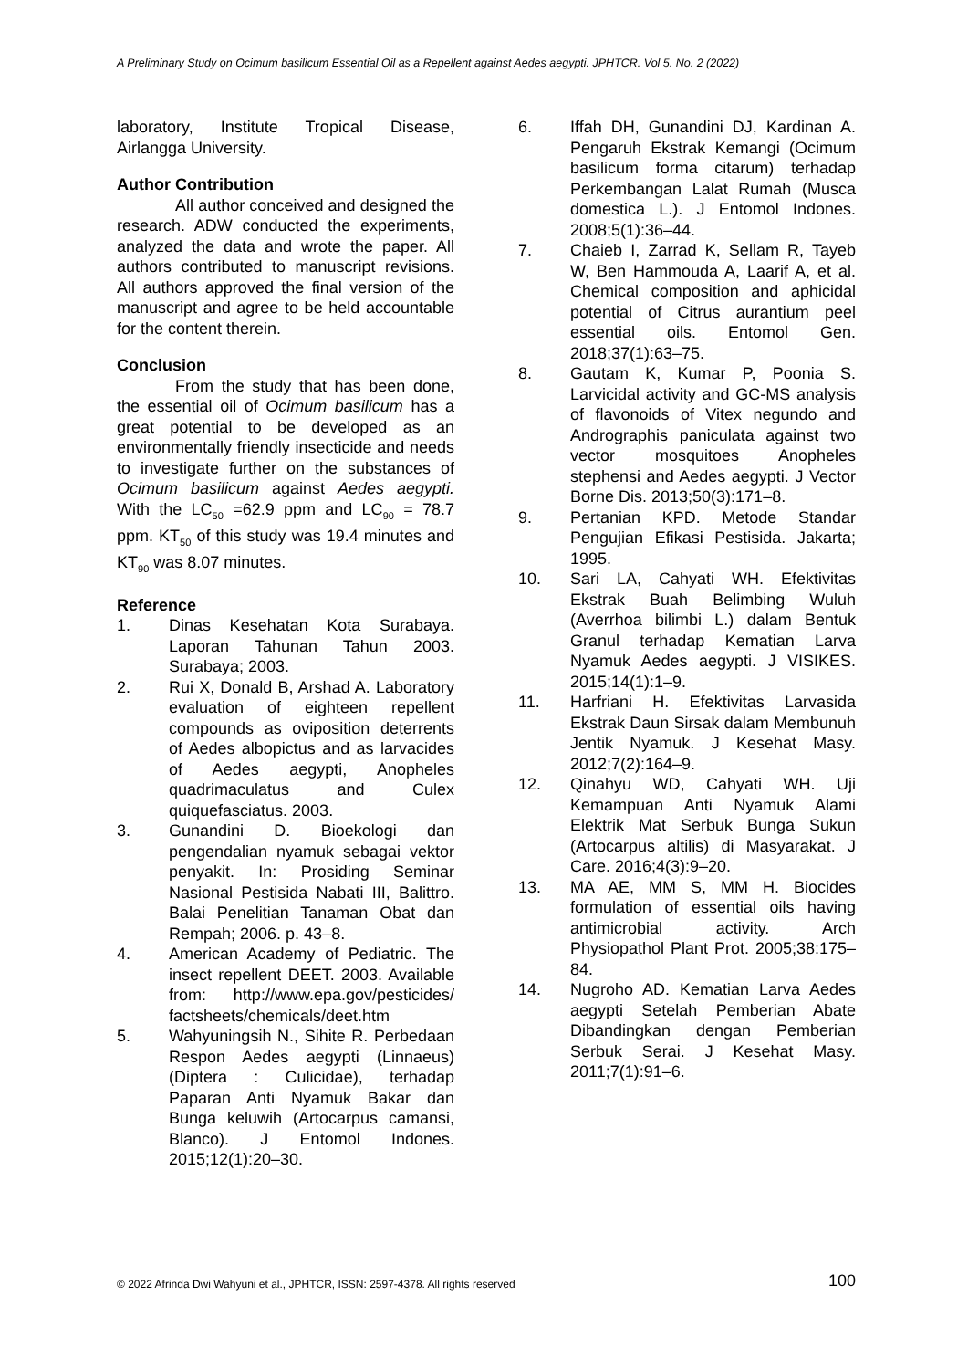A Preliminary Study on Ocimum basilicum Essential Oil as a Repellent against Aedes aegypti. JPHTCR. Vol 5. No. 2 (2022)
laboratory, Institute Tropical Disease, Airlangga University.
Author Contribution
All author conceived and designed the research. ADW conducted the experiments, analyzed the data and wrote the paper. All authors contributed to manuscript revisions. All authors approved the final version of the manuscript and agree to be held accountable for the content therein.
Conclusion
From the study that has been done, the essential oil of Ocimum basilicum has a great potential to be developed as an environmentally friendly insecticide and needs to investigate further on the substances of Ocimum basilicum against Aedes aegypti. With the LC<sub>50</sub> =62.9 ppm and LC<sub>90</sub> = 78.7 ppm. KT<sub>50</sub> of this study was 19.4 minutes and KT<sub>90</sub> was 8.07 minutes.
Reference
1. Dinas Kesehatan Kota Surabaya. Laporan Tahunan Tahun 2003. Surabaya; 2003.
2. Rui X, Donald B, Arshad A. Laboratory evaluation of eighteen repellent compounds as oviposition deterrents of Aedes albopictus and as larvacides of Aedes aegypti, Anopheles quadrimaculatus and Culex quiquefasciatus. 2003.
3. Gunandini D. Bioekologi dan pengendalian nyamuk sebagai vektor penyakit. In: Prosiding Seminar Nasional Pestisida Nabati III, Balittro. Balai Penelitian Tanaman Obat dan Rempah; 2006. p. 43–8.
4. American Academy of Pediatric. The insect repellent DEET. 2003. Available from: http://www.epa.gov/pesticides/ factsheets/chemicals/deet.htm
5. Wahyuningsih N., Sihite R. Perbedaan Respon Aedes aegypti (Linnaeus) (Diptera : Culicidae), terhadap Paparan Anti Nyamuk Bakar dan Bunga keluwih (Artocarpus camansi, Blanco). J Entomol Indones. 2015;12(1):20–30.
6. Iffah DH, Gunandini DJ, Kardinan A. Pengaruh Ekstrak Kemangi (Ocimum basilicum forma citarum) terhadap Perkembangan Lalat Rumah (Musca domestica L.). J Entomol Indones. 2008;5(1):36–44.
7. Chaieb I, Zarrad K, Sellam R, Tayeb W, Ben Hammouda A, Laarif A, et al. Chemical composition and aphicidal potential of Citrus aurantium peel essential oils. Entomol Gen. 2018;37(1):63–75.
8. Gautam K, Kumar P, Poonia S. Larvicidal activity and GC-MS analysis of flavonoids of Vitex negundo and Andrographis paniculata against two vector mosquitoes Anopheles stephensi and Aedes aegypti. J Vector Borne Dis. 2013;50(3):171–8.
9. Pertanian KPD. Metode Standar Pengujian Efikasi Pestisida. Jakarta; 1995.
10. Sari LA, Cahyati WH. Efektivitas Ekstrak Buah Belimbing Wuluh (Averrhoa bilimbi L.) dalam Bentuk Granul terhadap Kematian Larva Nyamuk Aedes aegypti. J VISIKES. 2015;14(1):1–9.
11. Harfriani H. Efektivitas Larvasida Ekstrak Daun Sirsak dalam Membunuh Jentik Nyamuk. J Kesehat Masy. 2012;7(2):164–9.
12. Qinahyu WD, Cahyati WH. Uji Kemampuan Anti Nyamuk Alami Elektrik Mat Serbuk Bunga Sukun (Artocarpus altilis) di Masyarakat. J Care. 2016;4(3):9–20.
13. MA AE, MM S, MM H. Biocides formulation of essential oils having antimicrobial activity. Arch Physiopathol Plant Prot. 2005;38:175–84.
14. Nugroho AD. Kematian Larva Aedes aegypti Setelah Pemberian Abate Dibandingkan dengan Pemberian Serbuk Serai. J Kesehat Masy. 2011;7(1):91–6.
© 2022 Afrinda Dwi Wahyuni et al., JPHTCR, ISSN: 2597-4378. All rights reserved 100